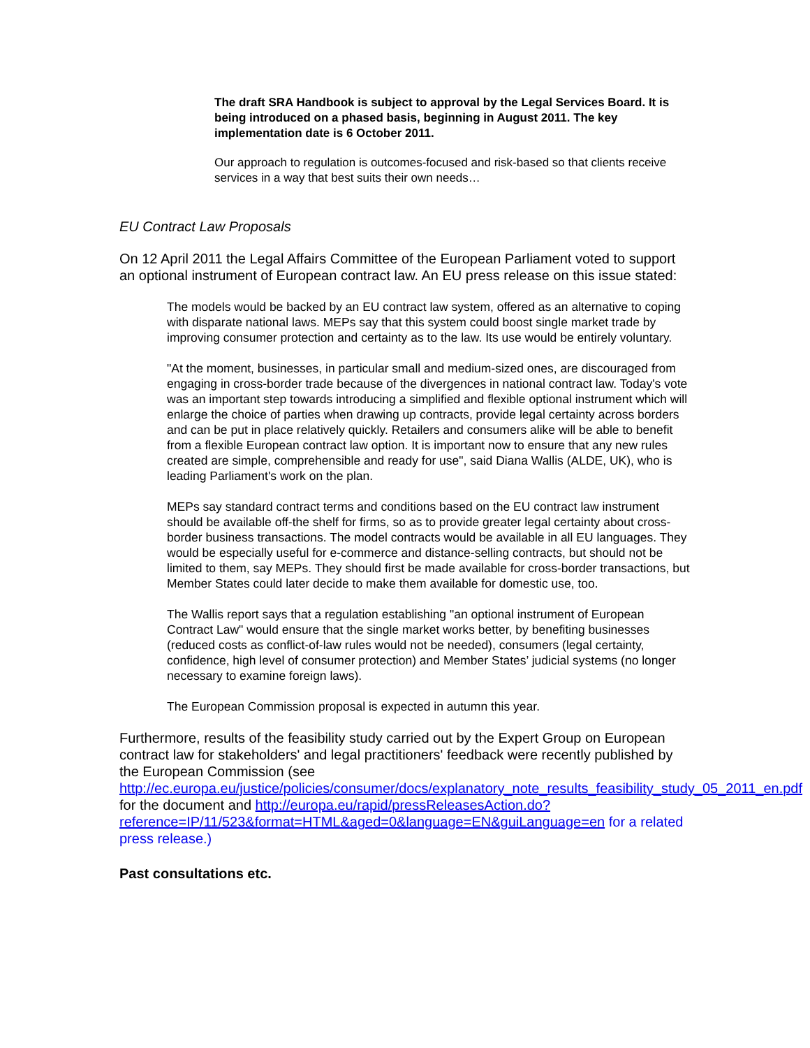The draft SRA Handbook is subject to approval by the Legal Services Board. It is being introduced on a phased basis, beginning in August 2011. The key implementation date is 6 October 2011.
Our approach to regulation is outcomes-focused and risk-based so that clients receive services in a way that best suits their own needs…
EU Contract Law Proposals
On 12 April 2011 the Legal Affairs Committee of the European Parliament voted to support an optional instrument of European contract law. An EU press release on this issue stated:
The models would be backed by an EU contract law system, offered as an alternative to coping with disparate national laws. MEPs say that this system could boost single market trade by improving consumer protection and certainty as to the law. Its use would be entirely voluntary.
"At the moment, businesses, in particular small and medium-sized ones, are discouraged from engaging in cross-border trade because of the divergences in national contract law. Today's vote was an important step towards introducing a simplified and flexible optional instrument which will enlarge the choice of parties when drawing up contracts, provide legal certainty across borders and can be put in place relatively quickly. Retailers and consumers alike will be able to benefit from a flexible European contract law option. It is important now to ensure that any new rules created are simple, comprehensible and ready for use", said Diana Wallis (ALDE, UK), who is leading Parliament's work on the plan.
MEPs say standard contract terms and conditions based on the EU contract law instrument should be available off-the shelf for firms, so as to provide greater legal certainty about cross-border business transactions. The model contracts would be available in all EU languages. They would be especially useful for e-commerce and distance-selling contracts, but should not be limited to them, say MEPs. They should first be made available for cross-border transactions, but Member States could later decide to make them available for domestic use, too.
The Wallis report says that a regulation establishing "an optional instrument of European Contract Law" would ensure that the single market works better, by benefiting businesses (reduced costs as conflict-of-law rules would not be needed), consumers (legal certainty, confidence, high level of consumer protection) and Member States’ judicial systems (no longer necessary to examine foreign laws).
The European Commission proposal is expected in autumn this year.
Furthermore, results of the feasibility study carried out by the Expert Group on European contract law for stakeholders' and legal practitioners' feedback were recently published by the European Commission (see http://ec.europa.eu/justice/policies/consumer/docs/explanatory_note_results_feasibility_study_05_2011_en.pdf for the document and http://europa.eu/rapid/pressReleasesAction.do?reference=IP/11/523&format=HTML&aged=0&language=EN&guiLanguage=en for a related press release.)
Past consultations etc.